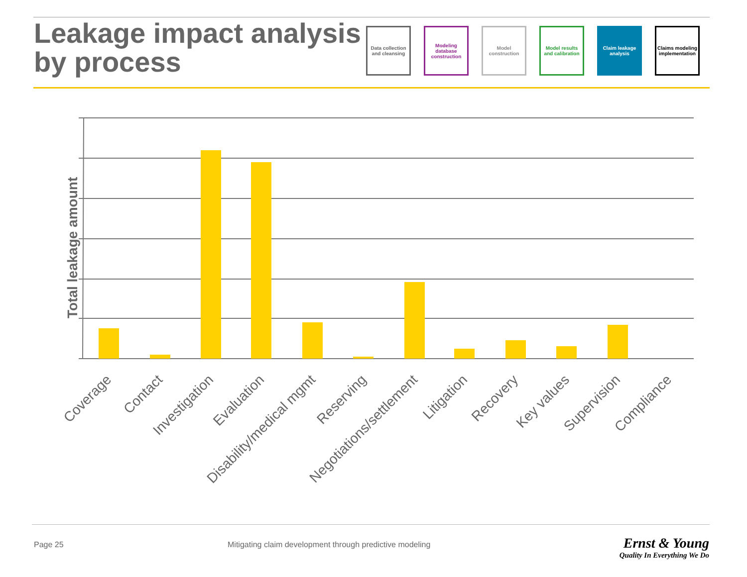Leakage impact analysis
by process
Data collection and cleansing
Modeling database construction
Model construction
Model results and calibration
Claim leakage analysis
Claims modeling implementation
Total leakage amount
Coverage
Contact
Investigation
Evaluation
Disability/medical mgmt
Reserving
Negotiations/settlement
Litigation
Recovery
Key values
Supervision
Compliance
Page 25
Mitigating claim development through predictive modeling
Ernst & Young
Quality In Everything We Do